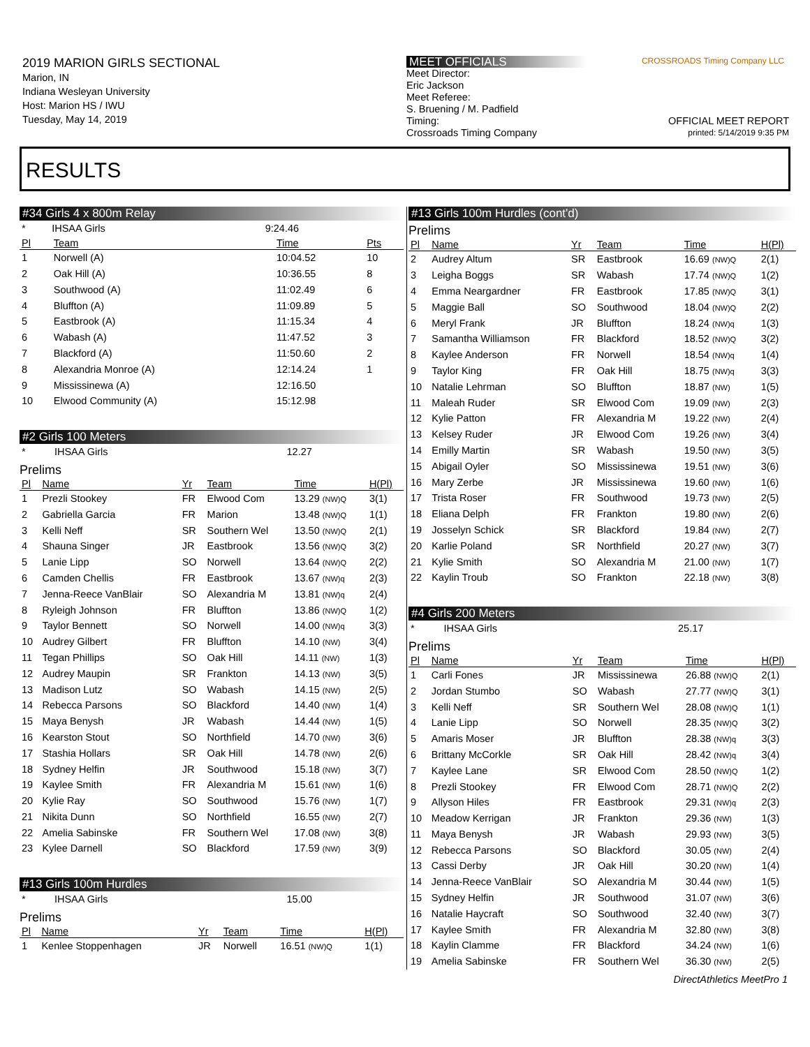2019 MARION GIRLS SECTIONAL
Marion, IN
Indiana Wesleyan University
Host: Marion HS / IWU
Tuesday, May 14, 2019
MEET OFFICIALS
Meet Director:
Eric Jackson
Meet Referee:
S. Bruening / M. Padfield
Timing:
Crossroads Timing Company
CROSSROADS Timing Company LLC
OFFICIAL MEET REPORT
printed: 5/14/2019 9:35 PM
RESULTS
#34 Girls 4 x 800m Relay
| * | IHSAA Girls | 9:24.46 |
| Pl | Team | Time | Pts |
| --- | --- | --- | --- |
| 1 | Norwell (A) | 10:04.52 | 10 |
| 2 | Oak Hill (A) | 10:36.55 | 8 |
| 3 | Southwood (A) | 11:02.49 | 6 |
| 4 | Bluffton (A) | 11:09.89 | 5 |
| 5 | Eastbrook (A) | 11:15.34 | 4 |
| 6 | Wabash (A) | 11:47.52 | 3 |
| 7 | Blackford (A) | 11:50.60 | 2 |
| 8 | Alexandria Monroe (A) | 12:14.24 | 1 |
| 9 | Mississinewa (A) | 12:16.50 | |
| 10 | Elwood Community (A) | 15:12.98 | |
#2 Girls 100 Meters
| * | IHSAA Girls | 12.27 |
Prelims
| Pl | Name | Yr | Team | Time | H(Pl) |
| --- | --- | --- | --- | --- | --- |
| 1 | Prezli Stookey | FR | Elwood Com | 13.29 (NW)Q | 3(1) |
| 2 | Gabriella Garcia | FR | Marion | 13.48 (NW)Q | 1(1) |
| 3 | Kelli Neff | SR | Southern Wel | 13.50 (NW)Q | 2(1) |
| 4 | Shauna Singer | JR | Eastbrook | 13.56 (NW)Q | 3(2) |
| 5 | Lanie Lipp | SO | Norwell | 13.64 (NW)Q | 2(2) |
| 6 | Camden Chellis | FR | Eastbrook | 13.67 (NW)q | 2(3) |
| 7 | Jenna-Reece VanBlair | SO | Alexandria M | 13.81 (NW)q | 2(4) |
| 8 | Ryleigh Johnson | FR | Bluffton | 13.86 (NW)Q | 1(2) |
| 9 | Taylor Bennett | SO | Norwell | 14.00 (NW)q | 3(3) |
| 10 | Audrey Gilbert | FR | Bluffton | 14.10 (NW) | 3(4) |
| 11 | Tegan Phillips | SO | Oak Hill | 14.11 (NW) | 1(3) |
| 12 | Audrey Maupin | SR | Frankton | 14.13 (NW) | 3(5) |
| 13 | Madison Lutz | SO | Wabash | 14.15 (NW) | 2(5) |
| 14 | Rebecca Parsons | SO | Blackford | 14.40 (NW) | 1(4) |
| 15 | Maya Benysh | JR | Wabash | 14.44 (NW) | 1(5) |
| 16 | Kearston Stout | SO | Northfield | 14.70 (NW) | 3(6) |
| 17 | Stashia Hollars | SR | Oak Hill | 14.78 (NW) | 2(6) |
| 18 | Sydney Helfin | JR | Southwood | 15.18 (NW) | 3(7) |
| 19 | Kaylee Smith | FR | Alexandria M | 15.61 (NW) | 1(6) |
| 20 | Kylie Ray | SO | Southwood | 15.76 (NW) | 1(7) |
| 21 | Nikita Dunn | SO | Northfield | 16.55 (NW) | 2(7) |
| 22 | Amelia Sabinske | FR | Southern Wel | 17.08 (NW) | 3(8) |
| 23 | Kylee Darnell | SO | Blackford | 17.59 (NW) | 3(9) |
#13 Girls 100m Hurdles
| * | IHSAA Girls | 15.00 |
Prelims
| Pl | Name | Yr | Team | Time | H(Pl) |
| --- | --- | --- | --- | --- | --- |
| 1 | Kenlee Stoppenhagen | JR | Norwell | 16.51 (NW)Q | 1(1) |
#13 Girls 100m Hurdles (cont'd)
Prelims
| Pl | Name | Yr | Team | Time | H(Pl) |
| --- | --- | --- | --- | --- | --- |
| 2 | Audrey Altum | SR | Eastbrook | 16.69 (NW)Q | 2(1) |
| 3 | Leigha Boggs | SR | Wabash | 17.74 (NW)Q | 1(2) |
| 4 | Emma Neargardner | FR | Eastbrook | 17.85 (NW)Q | 3(1) |
| 5 | Maggie Ball | SO | Southwood | 18.04 (NW)Q | 2(2) |
| 6 | Meryl Frank | JR | Bluffton | 18.24 (NW)q | 1(3) |
| 7 | Samantha Williamson | FR | Blackford | 18.52 (NW)Q | 3(2) |
| 8 | Kaylee Anderson | FR | Norwell | 18.54 (NW)q | 1(4) |
| 9 | Taylor King | FR | Oak Hill | 18.75 (NW)q | 3(3) |
| 10 | Natalie Lehrman | SO | Bluffton | 18.87 (NW) | 1(5) |
| 11 | Maleah Ruder | SR | Elwood Com | 19.09 (NW) | 2(3) |
| 12 | Kylie Patton | FR | Alexandria M | 19.22 (NW) | 2(4) |
| 13 | Kelsey Ruder | JR | Elwood Com | 19.26 (NW) | 3(4) |
| 14 | Emilly Martin | SR | Wabash | 19.50 (NW) | 3(5) |
| 15 | Abigail Oyler | SO | Mississinewa | 19.51 (NW) | 3(6) |
| 16 | Mary Zerbe | JR | Mississinewa | 19.60 (NW) | 1(6) |
| 17 | Trista Roser | FR | Southwood | 19.73 (NW) | 2(5) |
| 18 | Eliana Delph | FR | Frankton | 19.80 (NW) | 2(6) |
| 19 | Josselyn Schick | SR | Blackford | 19.84 (NW) | 2(7) |
| 20 | Karlie Poland | SR | Northfield | 20.27 (NW) | 3(7) |
| 21 | Kylie Smith | SO | Alexandria M | 21.00 (NW) | 1(7) |
| 22 | Kaylin Troub | SO | Frankton | 22.18 (NW) | 3(8) |
#4 Girls 200 Meters
| * | IHSAA Girls | 25.17 |
Prelims
| Pl | Name | Yr | Team | Time | H(Pl) |
| --- | --- | --- | --- | --- | --- |
| 1 | Carli Fones | JR | Mississinewa | 26.88 (NW)Q | 2(1) |
| 2 | Jordan Stumbo | SO | Wabash | 27.77 (NW)Q | 3(1) |
| 3 | Kelli Neff | SR | Southern Wel | 28.08 (NW)Q | 1(1) |
| 4 | Lanie Lipp | SO | Norwell | 28.35 (NW)Q | 3(2) |
| 5 | Amaris Moser | JR | Bluffton | 28.38 (NW)q | 3(3) |
| 6 | Brittany McCorkle | SR | Oak Hill | 28.42 (NW)q | 3(4) |
| 7 | Kaylee Lane | SR | Elwood Com | 28.50 (NW)Q | 1(2) |
| 8 | Prezli Stookey | FR | Elwood Com | 28.71 (NW)Q | 2(2) |
| 9 | Allyson Hiles | FR | Eastbrook | 29.31 (NW)q | 2(3) |
| 10 | Meadow Kerrigan | JR | Frankton | 29.36 (NW) | 1(3) |
| 11 | Maya Benysh | JR | Wabash | 29.93 (NW) | 3(5) |
| 12 | Rebecca Parsons | SO | Blackford | 30.05 (NW) | 2(4) |
| 13 | Cassi Derby | JR | Oak Hill | 30.20 (NW) | 1(4) |
| 14 | Jenna-Reece VanBlair | SO | Alexandria M | 30.44 (NW) | 1(5) |
| 15 | Sydney Helfin | JR | Southwood | 31.07 (NW) | 3(6) |
| 16 | Natalie Haycraft | SO | Southwood | 32.40 (NW) | 3(7) |
| 17 | Kaylee Smith | FR | Alexandria M | 32.80 (NW) | 3(8) |
| 18 | Kaylin Clamme | FR | Blackford | 34.24 (NW) | 1(6) |
| 19 | Amelia Sabinske | FR | Southern Wel | 36.30 (NW) | 2(5) |
DirectAthletics MeetPro 1